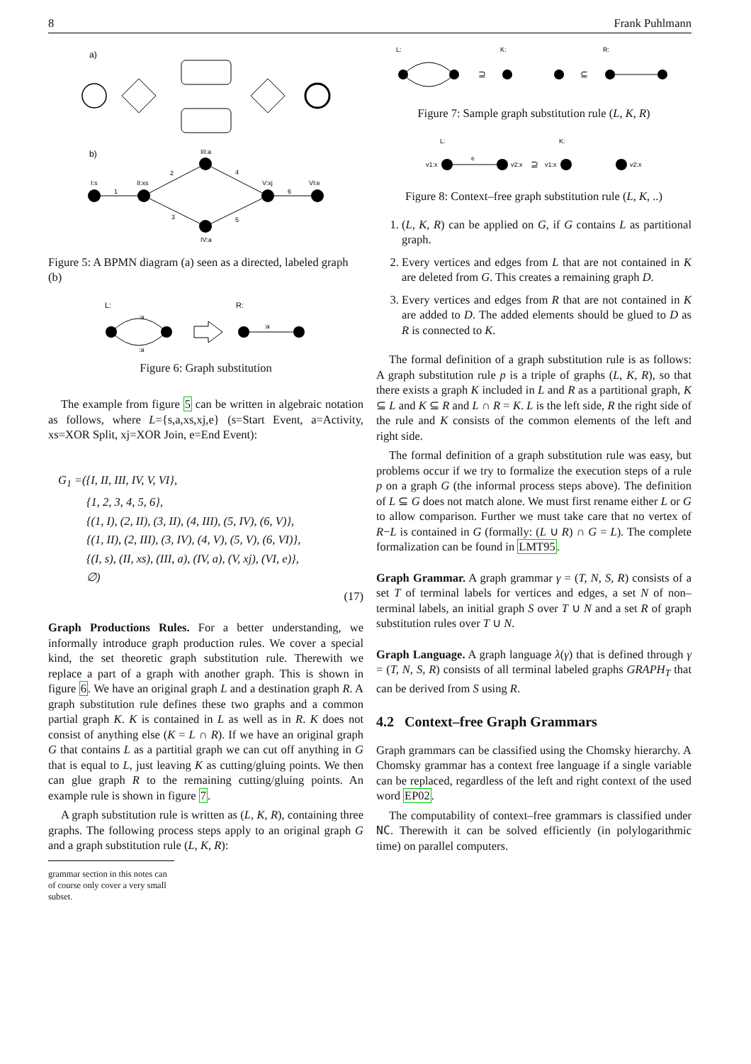8 Frank Puhlmann
a)
b)
I:s
II:xs
III:a
IV:a
V:xj
VI:e
1
2
3
4
5
6
Figure 5: A BPMN diagram (a) seen as a directed, labeled graph (b)
L:
R:
:a
:a
:a
Figure 6: Graph substitution
The example from figure 5 can be written in algebraic notation as follows, where L={s,a,xs,xj,e} (s=Start Event, a=Activity, xs=XOR Split, xj=XOR Join, e=End Event):
G<sub>1</sub> =({I, II, III, IV, V, VI},
{1, 2, 3, 4, 5, 6},
{(1, I), (2, II), (3, II), (4, III), (5, IV), (6, V)},
{(1, II), (2, III), (3, IV), (4, V), (5, V), (6, VI)},
{(I, s), (II, xs), (III, a), (IV, a), (V, xj), (VI, e)},
∅)
(17)
Graph Productions Rules. For a better understanding, we informally introduce graph production rules. We cover a special kind, the set theoretic graph substitution rule. Therewith we replace a part of a graph with another graph. This is shown in figure 6. We have an original graph L and a destination graph R. A graph substitution rule defines these two graphs and a common partial graph K. K is contained in L as well as in R. K does not consist of anything else (K = L ∩ R). If we have an original graph G that contains L as a partitial graph we can cut off anything in G that is equal to L, just leaving K as cutting/gluing points. We then can glue graph R to the remaining cutting/gluing points. An example rule is shown in figure 7.
A graph substitution rule is written as (L, K, R), containing three graphs. The following process steps apply to an original graph G and a graph substitution rule (L, K, R):
grammar section in this notes can of course only cover a very small subset.
L:
K:
R:
⊇
⊆
Figure 7: Sample graph substitution rule (L, K, R)
L:
K:
v1:x
v2:x
v1:x
v2:x
e
⊇
Figure 8: Context–free graph substitution rule (L, K, ..)
1. (L, K, R) can be applied on G, if G contains L as partitional graph.
2. Every vertices and edges from L that are not contained in K are deleted from G. This creates a remaining graph D.
3. Every vertices and edges from R that are not contained in K are added to D. The added elements should be glued to D as R is connected to K.
The formal definition of a graph substitution rule is as follows: A graph substitution rule p is a triple of graphs (L, K, R), so that there exists a graph K included in L and R as a partitional graph, K ⊆ L and K ⊆ R and L ∩ R = K. L is the left side, R the right side of the rule and K consists of the common elements of the left and right side.
The formal definition of a graph substitution rule was easy, but problems occur if we try to formalize the execution steps of a rule p on a graph G (the informal process steps above). The definition of L ⊆ G does not match alone. We must first rename either L or G to allow comparison. Further we must take care that no vertex of R−L is contained in G (formally: (L ∪ R) ∩ G = L). The complete formalization can be found in LMT95.
Graph Grammar. A graph grammar γ = (T, N, S, R) consists of a set T of terminal labels for vertices and edges, a set N of non–terminal labels, an initial graph S over T ∪ N and a set R of graph substitution rules over T ∪ N.
Graph Language. A graph language λ(γ) that is defined through γ = (T, N, S, R) consists of all terminal labeled graphs GRAPH<sub>T</sub> that can be derived from S using R.
4.2 Context–free Graph Grammars
Graph grammars can be classified using the Chomsky hierarchy. A Chomsky grammar has a context free language if a single variable can be replaced, regardless of the left and right context of the used word EP02.
The computability of context–free grammars is classified under NC. Therewith it can be solved efficiently (in polylogarithmic time) on parallel computers.